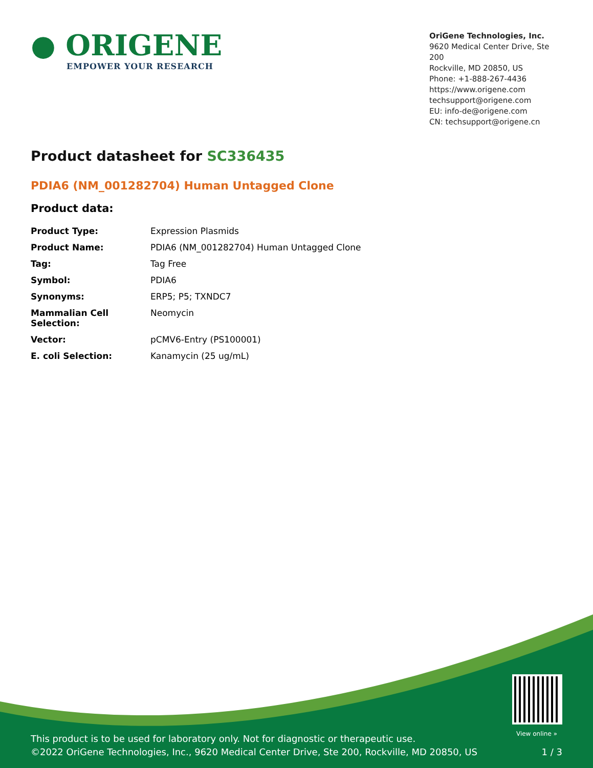● ORIGENE
EMPOWER YOUR RESEARCH
OriGene Technologies, Inc.
9620 Medical Center Drive, Ste 200
Rockville, MD 20850, US
Phone: +1-888-267-4436
https://www.origene.com
techsupport@origene.com
EU: info-de@origene.com
CN: techsupport@origene.cn
Product datasheet for SC336435
PDIA6 (NM_001282704) Human Untagged Clone
Product data:
| Product Type: | Expression Plasmids |
| Product Name: | PDIA6 (NM_001282704) Human Untagged Clone |
| Tag: | Tag Free |
| Symbol: | PDIA6 |
| Synonyms: | ERP5; P5; TXNDC7 |
| Mammalian Cell Selection: | Neomycin |
| Vector: | pCMV6-Entry (PS100001) |
| E. coli Selection: | Kanamycin (25 ug/mL) |
View online »
This product is to be used for laboratory only. Not for diagnostic or therapeutic use.
©2022 OriGene Technologies, Inc., 9620 Medical Center Drive, Ste 200, Rockville, MD 20850, US 1 / 3